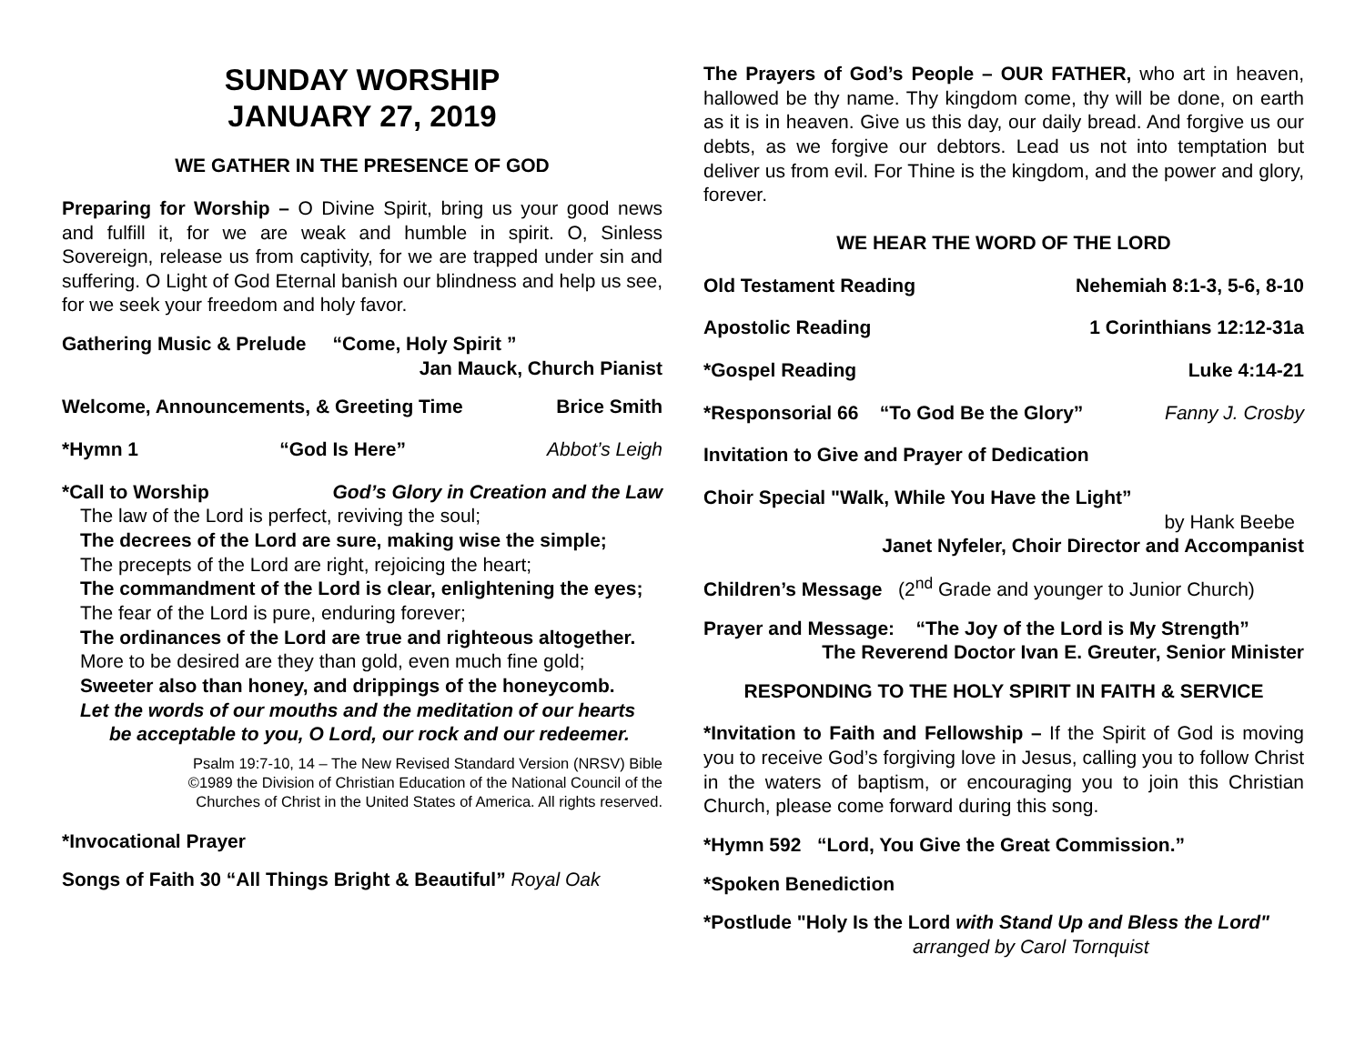SUNDAY WORSHIP
JANUARY 27, 2019
WE GATHER IN THE PRESENCE OF GOD
Preparing for Worship – O Divine Spirit, bring us your good news and fulfill it, for we are weak and humble in spirit. O, Sinless Sovereign, release us from captivity, for we are trapped under sin and suffering. O Light of God Eternal banish our blindness and help us see, for we seek your freedom and holy favor.
Gathering Music & Prelude “Come, Holy Spirit ”
Jan Mauck, Church Pianist
Welcome, Announcements, & Greeting Time Brice Smith
*Hymn 1 “God Is Here” Abbot’s Leigh
*Call to Worship God’s Glory in Creation and the Law
The law of the Lord is perfect, reviving the soul;
The decrees of the Lord are sure, making wise the simple;
The precepts of the Lord are right, rejoicing the heart;
The commandment of the Lord is clear, enlightening the eyes;
The fear of the Lord is pure, enduring forever;
The ordinances of the Lord are true and righteous altogether.
More to be desired are they than gold, even much fine gold;
Sweeter also than honey, and drippings of the honeycomb.
Let the words of our mouths and the meditation of our hearts be acceptable to you, O Lord, our rock and our redeemer.
Psalm 19:7-10, 14 – The New Revised Standard Version (NRSV) Bible
©1989 the Division of Christian Education of the National Council of the
Churches of Christ in the United States of America. All rights reserved.
*Invocational Prayer
Songs of Faith 30 “All Things Bright & Beautiful” Royal Oak
The Prayers of God’s People – OUR FATHER, who art in heaven, hallowed be thy name. Thy kingdom come, thy will be done, on earth as it is in heaven. Give us this day, our daily bread. And forgive us our debts, as we forgive our debtors. Lead us not into temptation but deliver us from evil. For Thine is the kingdom, and the power and glory, forever.
WE HEAR THE WORD OF THE LORD
Old Testament Reading Nehemiah 8:1-3, 5-6, 8-10
Apostolic Reading 1 Corinthians 12:12-31a
*Gospel Reading Luke 4:14-21
*Responsorial 66 “To God Be the Glory” Fanny J. Crosby
Invitation to Give and Prayer of Dedication
Choir Special "Walk, While You Have the Light”
by Hank Beebe
Janet Nyfeler, Choir Director and Accompanist
Children’s Message (2<sup>nd</sup> Grade and younger to Junior Church)
Prayer and Message: “The Joy of the Lord is My Strength”
The Reverend Doctor Ivan E. Greuter, Senior Minister
RESPONDING TO THE HOLY SPIRIT IN FAITH & SERVICE
*Invitation to Faith and Fellowship – If the Spirit of God is moving you to receive God’s forgiving love in Jesus, calling you to follow Christ in the waters of baptism, or encouraging you to join this Christian Church, please come forward during this song.
*Hymn 592 “Lord, You Give the Great Commission.”
*Spoken Benediction
*Postlude "Holy Is the Lord with Stand Up and Bless the Lord" arranged by Carol Tornquist